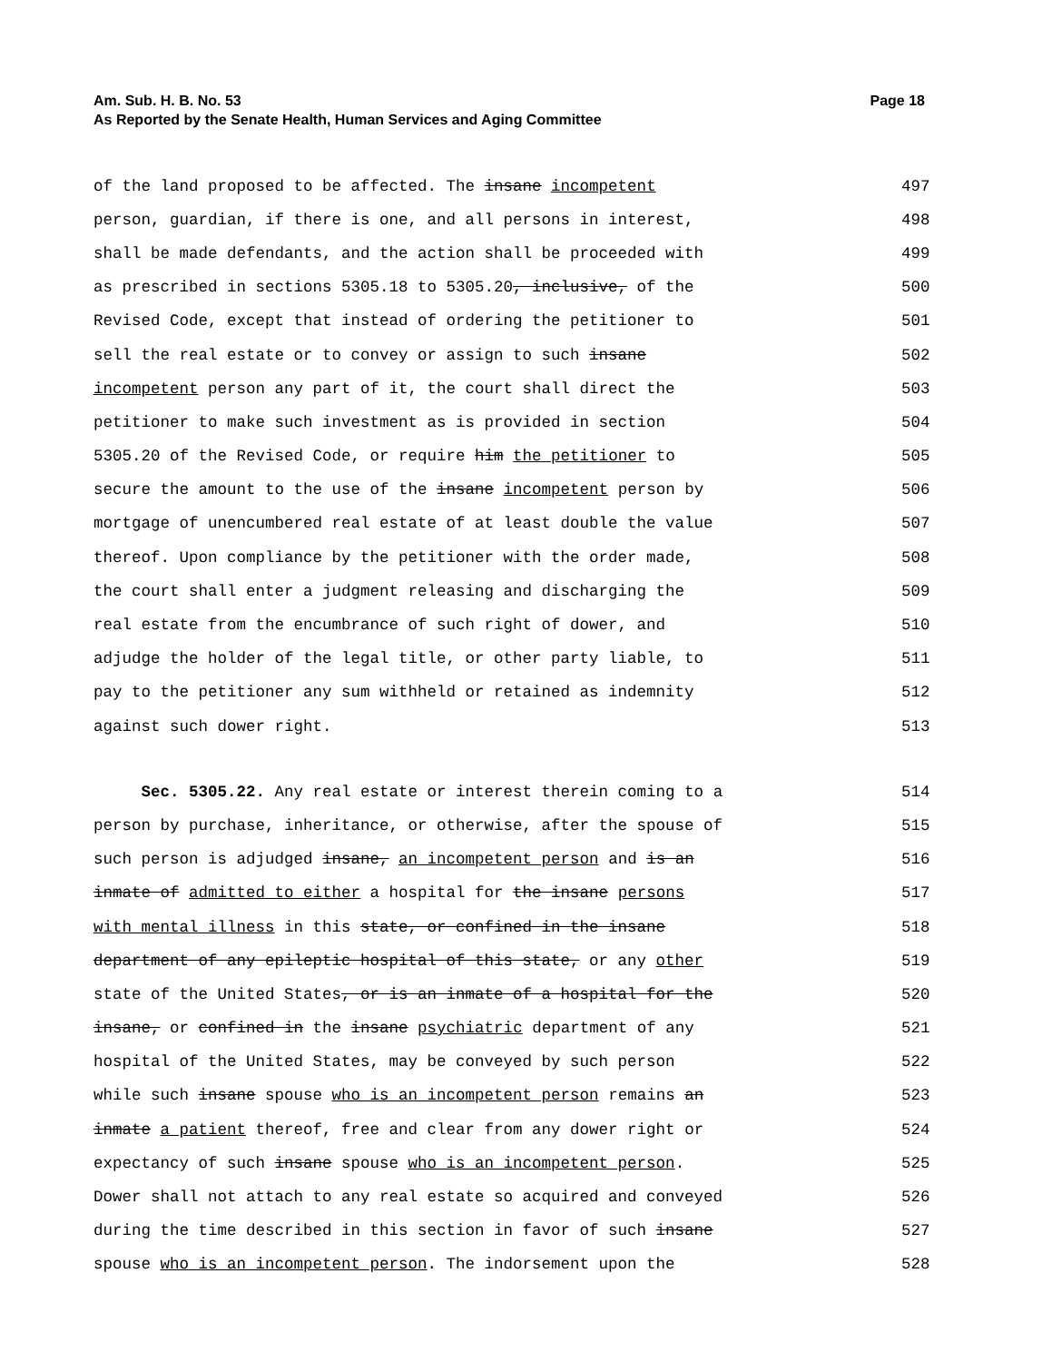Am. Sub. H. B. No. 53
As Reported by the Senate Health, Human Services and Aging Committee
Page 18
of the land proposed to be affected. The insane incompetent 497
person, guardian, if there is one, and all persons in interest, 498
shall be made defendants, and the action shall be proceeded with 499
as prescribed in sections 5305.18 to 5305.20, inclusive, of the 500
Revised Code, except that instead of ordering the petitioner to 501
sell the real estate or to convey or assign to such insane 502
incompetent person any part of it, the court shall direct the 503
petitioner to make such investment as is provided in section 504
5305.20 of the Revised Code, or require him the petitioner to 505
secure the amount to the use of the insane incompetent person by 506
mortgage of unencumbered real estate of at least double the value 507
thereof. Upon compliance by the petitioner with the order made, 508
the court shall enter a judgment releasing and discharging the 509
real estate from the encumbrance of such right of dower, and 510
adjudge the holder of the legal title, or other party liable, to 511
pay to the petitioner any sum withheld or retained as indemnity 512
against such dower right. 513
Sec. 5305.22. Any real estate or interest therein coming to a 514
person by purchase, inheritance, or otherwise, after the spouse of 515
such person is adjudged insane, an incompetent person and is an 516
inmate of admitted to either a hospital for the insane persons 517
with mental illness in this state, or confined in the insane 518
department of any epileptic hospital of this state, or any other 519
state of the United States, or is an inmate of a hospital for the 520
insane, or confined in the insane psychiatric department of any 521
hospital of the United States, may be conveyed by such person 522
while such insane spouse who is an incompetent person remains an 523
inmate a patient thereof, free and clear from any dower right or 524
expectancy of such insane spouse who is an incompetent person. 525
Dower shall not attach to any real estate so acquired and conveyed 526
during the time described in this section in favor of such insane 527
spouse who is an incompetent person. The indorsement upon the 528